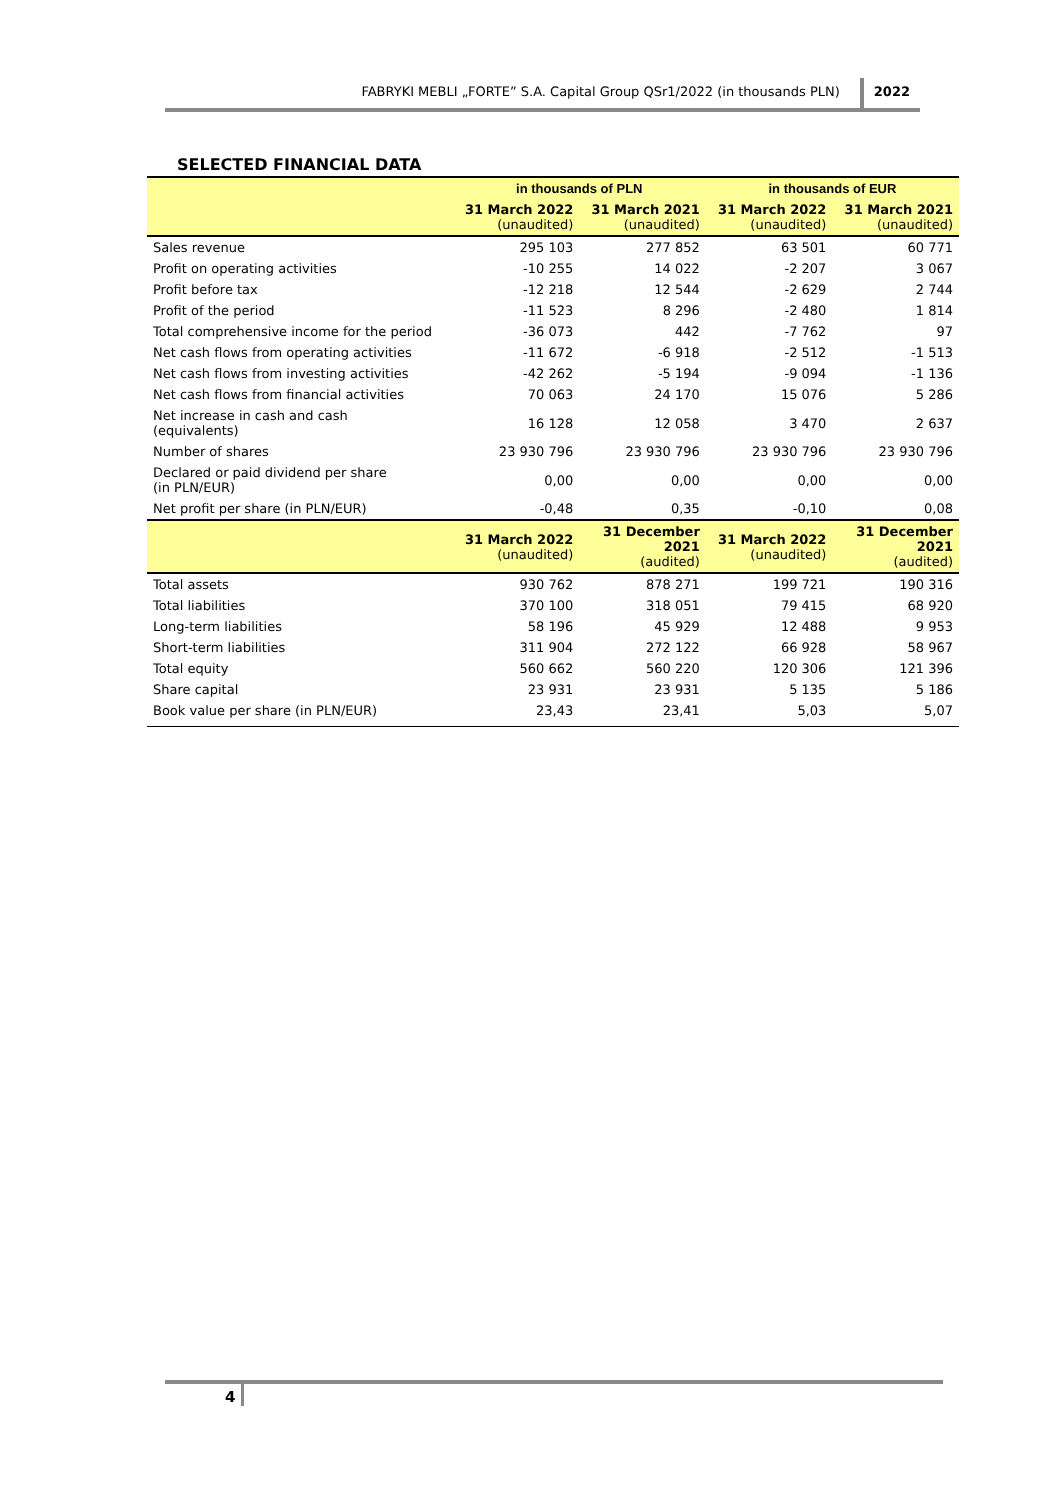FABRYKI MEBLI „FORTE” S.A. Capital Group QSr1/2022 (in thousands PLN) 2022
SELECTED FINANCIAL DATA
| | in thousands of PLN | | in thousands of EUR | |
| --- | --- | --- | --- | --- |
| | 31 March 2022 (unaudited) | 31 March 2021 (unaudited) | 31 March 2022 (unaudited) | 31 March 2021 (unaudited) |
| Sales revenue | 295 103 | 277 852 | 63 501 | 60 771 |
| Profit on operating activities | -10 255 | 14 022 | -2 207 | 3 067 |
| Profit before tax | -12 218 | 12 544 | -2 629 | 2 744 |
| Profit of the period | -11 523 | 8 296 | -2 480 | 1 814 |
| Total comprehensive income for the period | -36 073 | 442 | -7 762 | 97 |
| Net cash flows from operating activities | -11 672 | -6 918 | -2 512 | -1 513 |
| Net cash flows from investing activities | -42 262 | -5 194 | -9 094 | -1 136 |
| Net cash flows from financial activities | 70 063 | 24 170 | 15 076 | 5 286 |
| Net increase in cash and cash (equivalents) | 16 128 | 12 058 | 3 470 | 2 637 |
| Number of shares | 23 930 796 | 23 930 796 | 23 930 796 | 23 930 796 |
| Declared or paid dividend per share (in PLN/EUR) | 0,00 | 0,00 | 0,00 | 0,00 |
| Net profit per share (in PLN/EUR) | -0,48 | 0,35 | -0,10 | 0,08 |
| | 31 March 2022 (unaudited) | 31 December 2021 (audited) | 31 March 2022 (unaudited) | 31 December 2021 (audited) |
| Total assets | 930 762 | 878 271 | 199 721 | 190 316 |
| Total liabilities | 370 100 | 318 051 | 79 415 | 68 920 |
| Long-term liabilities | 58 196 | 45 929 | 12 488 | 9 953 |
| Short-term liabilities | 311 904 | 272 122 | 66 928 | 58 967 |
| Total equity | 560 662 | 560 220 | 120 306 | 121 396 |
| Share capital | 23 931 | 23 931 | 5 135 | 5 186 |
| Book value per share (in PLN/EUR) | 23,43 | 23,41 | 5,03 | 5,07 |
4